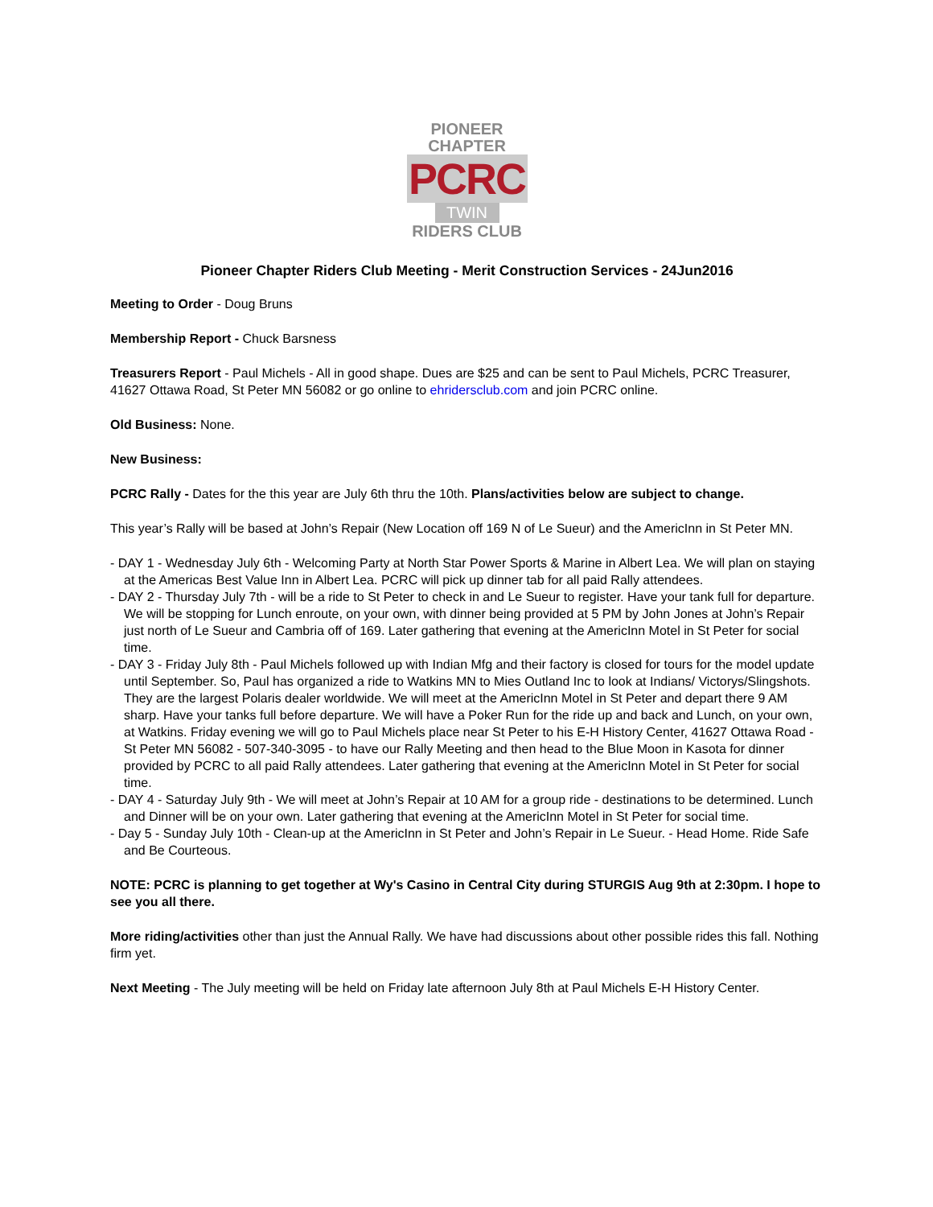PIONEER CHAPTER
PCRC
TWIN
RIDERS CLUB
Pioneer Chapter Riders Club Meeting - Merit Construction Services - 24Jun2016
Meeting to Order - Doug Bruns
Membership Report - Chuck Barsness
Treasurers Report - Paul Michels - All in good shape. Dues are $25 and can be sent to Paul Michels, PCRC Treasurer, 41627 Ottawa Road, St Peter MN 56082 or go online to ehridersclub.com and join PCRC online.
Old Business: None.
New Business:
PCRC Rally - Dates for the this year are July 6th thru the 10th. Plans/activities below are subject to change.
This year’s Rally will be based at John’s Repair (New Location off 169 N of Le Sueur) and the AmericInn in St Peter MN.
- DAY 1 - Wednesday July 6th - Welcoming Party at North Star Power Sports & Marine in Albert Lea. We will plan on staying at the Americas Best Value Inn in Albert Lea. PCRC will pick up dinner tab for all paid Rally attendees.
- DAY 2 - Thursday July 7th - will be a ride to St Peter to check in and Le Sueur to register. Have your tank full for departure. We will be stopping for Lunch enroute, on your own, with dinner being provided at 5 PM by John Jones at John’s Repair just north of Le Sueur and Cambria off of 169. Later gathering that evening at the AmericInn Motel in St Peter for social time.
- DAY 3 - Friday July 8th - Paul Michels followed up with Indian Mfg and their factory is closed for tours for the model update until September. So, Paul has organized a ride to Watkins MN to Mies Outland Inc to look at Indians/ Victorys/Slingshots. They are the largest Polaris dealer worldwide. We will meet at the AmericInn Motel in St Peter and depart there 9 AM sharp. Have your tanks full before departure. We will have a Poker Run for the ride up and back and Lunch, on your own, at Watkins. Friday evening we will go to Paul Michels place near St Peter to his E-H History Center, 41627 Ottawa Road - St Peter MN 56082 - 507-340-3095 - to have our Rally Meeting and then head to the Blue Moon in Kasota for dinner provided by PCRC to all paid Rally attendees. Later gathering that evening at the AmericInn Motel in St Peter for social time.
- DAY 4 - Saturday July 9th - We will meet at John’s Repair at 10 AM for a group ride - destinations to be determined. Lunch and Dinner will be on your own. Later gathering that evening at the AmericInn Motel in St Peter for social time.
- Day 5 - Sunday July 10th - Clean-up at the AmericInn in St Peter and John’s Repair in Le Sueur. - Head Home. Ride Safe and Be Courteous.
NOTE: PCRC is planning to get together at Wy's Casino in Central City during STURGIS Aug 9th at 2:30pm. I hope to see you all there.
More riding/activities other than just the Annual Rally. We have had discussions about other possible rides this fall. Nothing firm yet.
Next Meeting - The July meeting will be held on Friday late afternoon July 8th at Paul Michels E-H History Center.